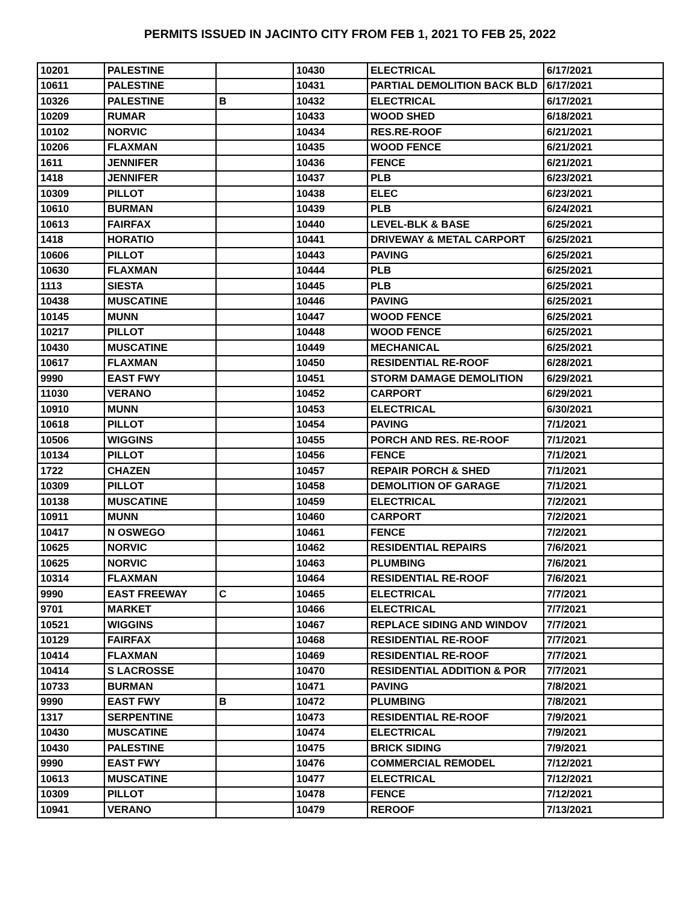PERMITS ISSUED IN JACINTO CITY FROM FEB 1, 2021 TO FEB 25, 2022
| 10201 | PALESTINE | | 10430 | ELECTRICAL | 6/17/2021 |
| 10611 | PALESTINE | | 10431 | PARTIAL DEMOLITION BACK BLD | 6/17/2021 |
| 10326 | PALESTINE | B | 10432 | ELECTRICAL | 6/17/2021 |
| 10209 | RUMAR | | 10433 | WOOD SHED | 6/18/2021 |
| 10102 | NORVIC | | 10434 | RES.RE-ROOF | 6/21/2021 |
| 10206 | FLAXMAN | | 10435 | WOOD FENCE | 6/21/2021 |
| 1611 | JENNIFER | | 10436 | FENCE | 6/21/2021 |
| 1418 | JENNIFER | | 10437 | PLB | 6/23/2021 |
| 10309 | PILLOT | | 10438 | ELEC | 6/23/2021 |
| 10610 | BURMAN | | 10439 | PLB | 6/24/2021 |
| 10613 | FAIRFAX | | 10440 | LEVEL-BLK & BASE | 6/25/2021 |
| 1418 | HORATIO | | 10441 | DRIVEWAY & METAL CARPORT | 6/25/2021 |
| 10606 | PILLOT | | 10443 | PAVING | 6/25/2021 |
| 10630 | FLAXMAN | | 10444 | PLB | 6/25/2021 |
| 1113 | SIESTA | | 10445 | PLB | 6/25/2021 |
| 10438 | MUSCATINE | | 10446 | PAVING | 6/25/2021 |
| 10145 | MUNN | | 10447 | WOOD FENCE | 6/25/2021 |
| 10217 | PILLOT | | 10448 | WOOD FENCE | 6/25/2021 |
| 10430 | MUSCATINE | | 10449 | MECHANICAL | 6/25/2021 |
| 10617 | FLAXMAN | | 10450 | RESIDENTIAL RE-ROOF | 6/28/2021 |
| 9990 | EAST FWY | | 10451 | STORM DAMAGE DEMOLITION | 6/29/2021 |
| 11030 | VERANO | | 10452 | CARPORT | 6/29/2021 |
| 10910 | MUNN | | 10453 | ELECTRICAL | 6/30/2021 |
| 10618 | PILLOT | | 10454 | PAVING | 7/1/2021 |
| 10506 | WIGGINS | | 10455 | PORCH AND RES. RE-ROOF | 7/1/2021 |
| 10134 | PILLOT | | 10456 | FENCE | 7/1/2021 |
| 1722 | CHAZEN | | 10457 | REPAIR PORCH & SHED | 7/1/2021 |
| 10309 | PILLOT | | 10458 | DEMOLITION OF GARAGE | 7/1/2021 |
| 10138 | MUSCATINE | | 10459 | ELECTRICAL | 7/2/2021 |
| 10911 | MUNN | | 10460 | CARPORT | 7/2/2021 |
| 10417 | N OSWEGO | | 10461 | FENCE | 7/2/2021 |
| 10625 | NORVIC | | 10462 | RESIDENTIAL REPAIRS | 7/6/2021 |
| 10625 | NORVIC | | 10463 | PLUMBING | 7/6/2021 |
| 10314 | FLAXMAN | | 10464 | RESIDENTIAL RE-ROOF | 7/6/2021 |
| 9990 | EAST FREEWAY | C | 10465 | ELECTRICAL | 7/7/2021 |
| 9701 | MARKET | | 10466 | ELECTRICAL | 7/7/2021 |
| 10521 | WIGGINS | | 10467 | REPLACE SIDING AND WINDOV | 7/7/2021 |
| 10129 | FAIRFAX | | 10468 | RESIDENTIAL RE-ROOF | 7/7/2021 |
| 10414 | FLAXMAN | | 10469 | RESIDENTIAL RE-ROOF | 7/7/2021 |
| 10414 | S LACROSSE | | 10470 | RESIDENTIAL ADDITION & POR | 7/7/2021 |
| 10733 | BURMAN | | 10471 | PAVING | 7/8/2021 |
| 9990 | EAST FWY | B | 10472 | PLUMBING | 7/8/2021 |
| 1317 | SERPENTINE | | 10473 | RESIDENTIAL RE-ROOF | 7/9/2021 |
| 10430 | MUSCATINE | | 10474 | ELECTRICAL | 7/9/2021 |
| 10430 | PALESTINE | | 10475 | BRICK SIDING | 7/9/2021 |
| 9990 | EAST FWY | | 10476 | COMMERCIAL REMODEL | 7/12/2021 |
| 10613 | MUSCATINE | | 10477 | ELECTRICAL | 7/12/2021 |
| 10309 | PILLOT | | 10478 | FENCE | 7/12/2021 |
| 10941 | VERANO | | 10479 | REROOF | 7/13/2021 |